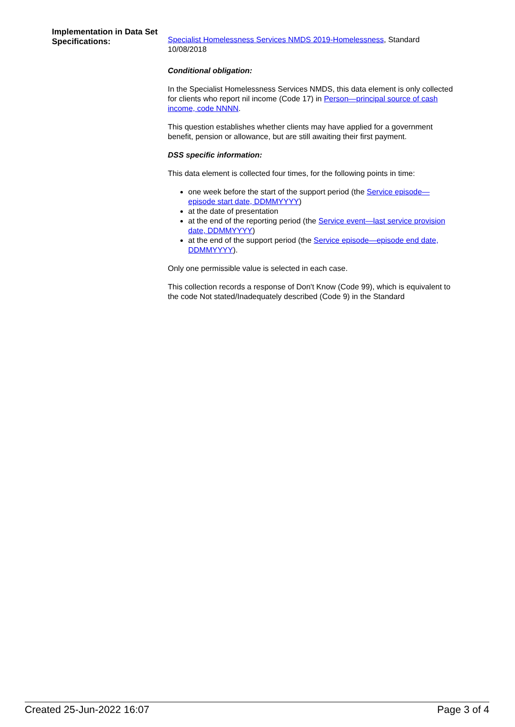Implementation in Data Set Specifications:
Specialist Homelessness Services NMDS 2019-Homelessness, Standard 10/08/2018
Conditional obligation:
In the Specialist Homelessness Services NMDS, this data element is only collected for clients who report nil income (Code 17) in Person—principal source of cash income, code NNNN.
This question establishes whether clients may have applied for a government benefit, pension or allowance, but are still awaiting their first payment.
DSS specific information:
This data element is collected four times, for the following points in time:
one week before the start of the support period (the Service episode—episode start date, DDMMYYYY)
at the date of presentation
at the end of the reporting period (the Service event—last service provision date, DDMMYYYY)
at the end of the support period (the Service episode—episode end date, DDMMYYYY).
Only one permissible value is selected in each case.
This collection records a response of Don't Know (Code 99), which is equivalent to the code Not stated/Inadequately described (Code 9) in the Standard
Created 25-Jun-2022 16:07 Page 3 of 4